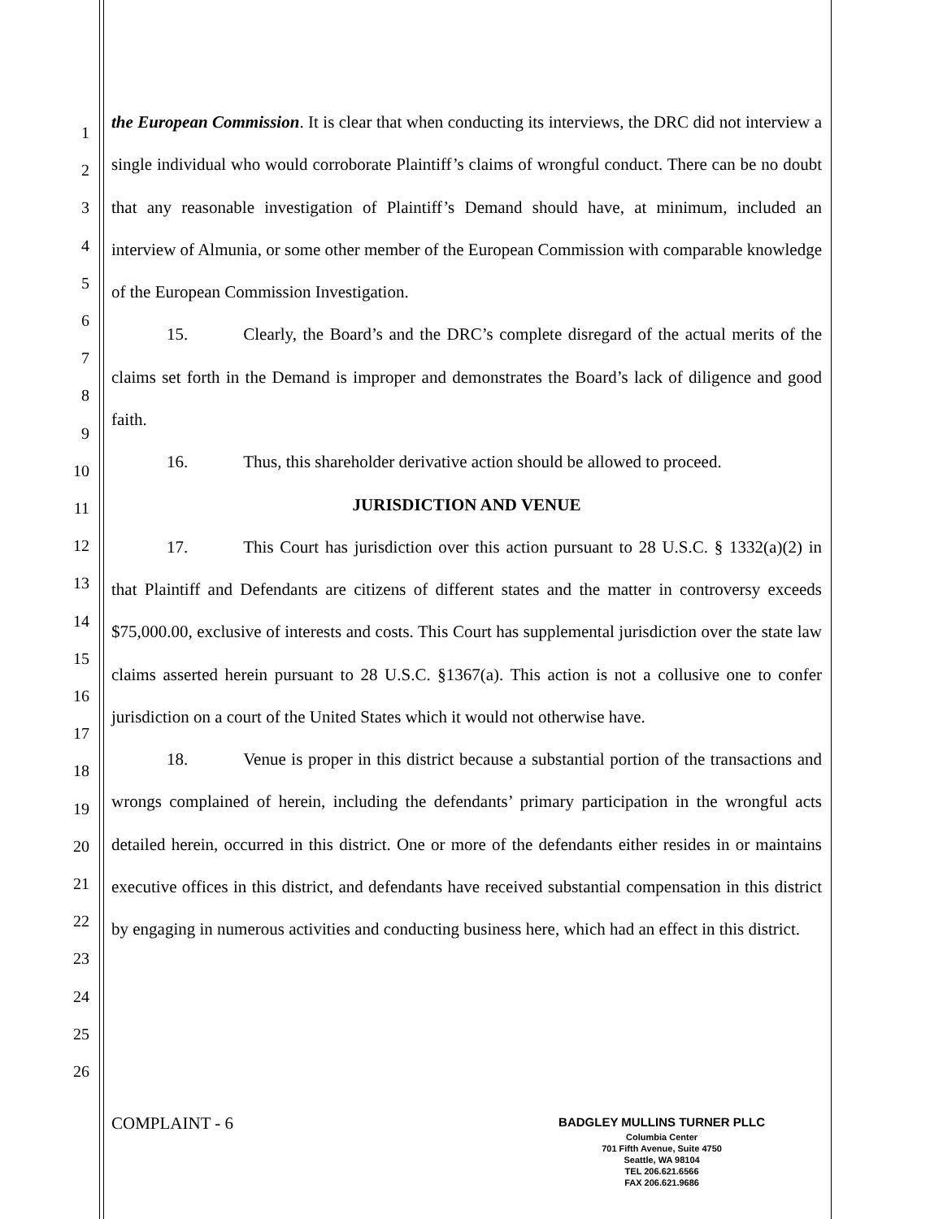1
2
3
4
5
6
7
8
9
10
11
12
13
14
15
16
17
18
19
20
21
22
23
24
25
26
the European Commission. It is clear that when conducting its interviews, the DRC did not interview a single individual who would corroborate Plaintiff’s claims of wrongful conduct. There can be no doubt that any reasonable investigation of Plaintiff’s Demand should have, at minimum, included an interview of Almunia, or some other member of the European Commission with comparable knowledge of the European Commission Investigation.
15. Clearly, the Board’s and the DRC’s complete disregard of the actual merits of the claims set forth in the Demand is improper and demonstrates the Board’s lack of diligence and good faith.
16. Thus, this shareholder derivative action should be allowed to proceed.
JURISDICTION AND VENUE
17. This Court has jurisdiction over this action pursuant to 28 U.S.C. § 1332(a)(2) in that Plaintiff and Defendants are citizens of different states and the matter in controversy exceeds $75,000.00, exclusive of interests and costs. This Court has supplemental jurisdiction over the state law claims asserted herein pursuant to 28 U.S.C. §1367(a). This action is not a collusive one to confer jurisdiction on a court of the United States which it would not otherwise have.
18. Venue is proper in this district because a substantial portion of the transactions and wrongs complained of herein, including the defendants’ primary participation in the wrongful acts detailed herein, occurred in this district. One or more of the defendants either resides in or maintains executive offices in this district, and defendants have received substantial compensation in this district by engaging in numerous activities and conducting business here, which had an effect in this district.
COMPLAINT - 6
BADGLEY MULLINS TURNER PLLC
Columbia Center
701 Fifth Avenue, Suite 4750
Seattle, WA 98104
TEL 206.621.6566
FAX 206.621.9686